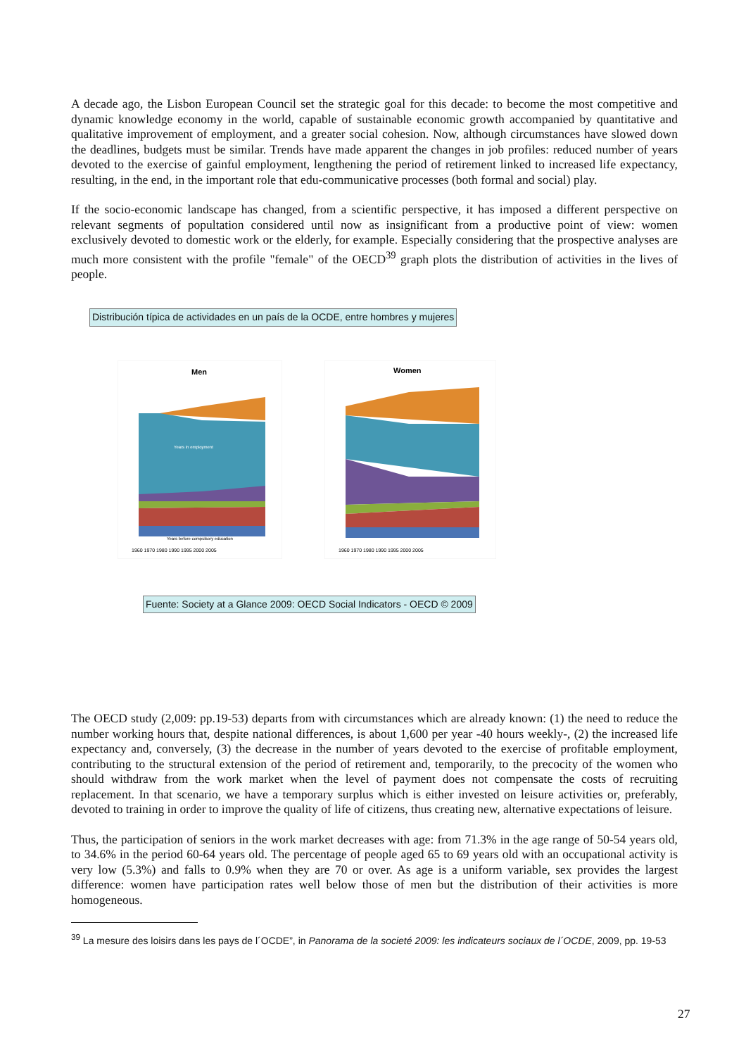A decade ago, the Lisbon European Council set the strategic goal for this decade: to become the most competitive and dynamic knowledge economy in the world, capable of sustainable economic growth accompanied by quantitative and qualitative improvement of employment, and a greater social cohesion. Now, although circumstances have slowed down the deadlines, budgets must be similar. Trends have made apparent the changes in job profiles: reduced number of years devoted to the exercise of gainful employment, lengthening the period of retirement linked to increased life expectancy, resulting, in the end, in the important role that edu-communicative processes (both formal and social) play.
If the socio-economic landscape has changed, from a scientific perspective, it has imposed a different perspective on relevant segments of popultation considered until now as insignificant from a productive point of view: women exclusively devoted to domestic work or the elderly, for example. Especially considering that the prospective analyses are much more consistent with the profile "female" of the OECD<sup>39</sup> graph plots the distribution of activities in the lives of people.
Distribución típica de actividades en un país de la OCDE, entre hombres y mujeres
Men
Years in employment
Years before compulsory education
1960 1970 1980 1990 1995 2000 2005
Women
1960 1970 1980 1990 1995 2000 2005
Fuente: Society at a Glance 2009: OECD Social Indicators - OECD © 2009
The OECD study (2,009: pp.19-53) departs from with circumstances which are already known: (1) the need to reduce the number working hours that, despite national differences, is about 1,600 per year -40 hours weekly-, (2) the increased life expectancy and, conversely, (3) the decrease in the number of years devoted to the exercise of profitable employment, contributing to the structural extension of the period of retirement and, temporarily, to the precocity of the women who should withdraw from the work market when the level of payment does not compensate the costs of recruiting replacement. In that scenario, we have a temporary surplus which is either invested on leisure activities or, preferably, devoted to training in order to improve the quality of life of citizens, thus creating new, alternative expectations of leisure.
Thus, the participation of seniors in the work market decreases with age: from 71.3% in the age range of 50-54 years old, to 34.6% in the period 60-64 years old. The percentage of people aged 65 to 69 years old with an occupational activity is very low (5.3%) and falls to 0.9% when they are 70 or over. As age is a uniform variable, sex provides the largest difference: women have participation rates well below those of men but the distribution of their activities is more homogeneous.
<sup>39</sup> La mesure des loisirs dans les pays de l´OCDE”, in Panorama de la societé 2009: les indicateurs sociaux de l´OCDE, 2009, pp. 19-53
27